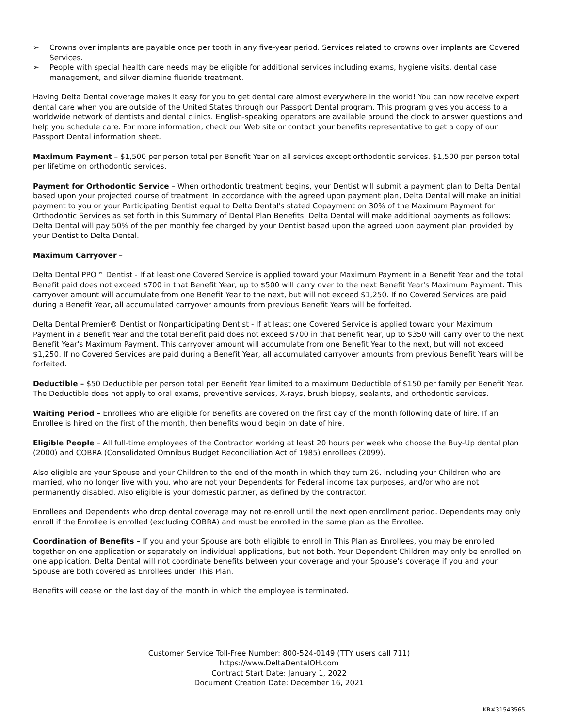➢ Crowns over implants are payable once per tooth in any five-year period. Services related to crowns over implants are Covered Services.
➢ People with special health care needs may be eligible for additional services including exams, hygiene visits, dental case management, and silver diamine fluoride treatment.
Having Delta Dental coverage makes it easy for you to get dental care almost everywhere in the world! You can now receive expert dental care when you are outside of the United States through our Passport Dental program. This program gives you access to a worldwide network of dentists and dental clinics. English-speaking operators are available around the clock to answer questions and help you schedule care. For more information, check our Web site or contact your benefits representative to get a copy of our Passport Dental information sheet.
Maximum Payment – $1,500 per person total per Benefit Year on all services except orthodontic services. $1,500 per person total per lifetime on orthodontic services.
Payment for Orthodontic Service – When orthodontic treatment begins, your Dentist will submit a payment plan to Delta Dental based upon your projected course of treatment. In accordance with the agreed upon payment plan, Delta Dental will make an initial payment to you or your Participating Dentist equal to Delta Dental's stated Copayment on 30% of the Maximum Payment for Orthodontic Services as set forth in this Summary of Dental Plan Benefits. Delta Dental will make additional payments as follows: Delta Dental will pay 50% of the per monthly fee charged by your Dentist based upon the agreed upon payment plan provided by your Dentist to Delta Dental.
Maximum Carryover –
Delta Dental PPO™ Dentist - If at least one Covered Service is applied toward your Maximum Payment in a Benefit Year and the total Benefit paid does not exceed $700 in that Benefit Year, up to $500 will carry over to the next Benefit Year's Maximum Payment. This carryover amount will accumulate from one Benefit Year to the next, but will not exceed $1,250. If no Covered Services are paid during a Benefit Year, all accumulated carryover amounts from previous Benefit Years will be forfeited.
Delta Dental Premier® Dentist or Nonparticipating Dentist - If at least one Covered Service is applied toward your Maximum Payment in a Benefit Year and the total Benefit paid does not exceed $700 in that Benefit Year, up to $350 will carry over to the next Benefit Year's Maximum Payment. This carryover amount will accumulate from one Benefit Year to the next, but will not exceed $1,250. If no Covered Services are paid during a Benefit Year, all accumulated carryover amounts from previous Benefit Years will be forfeited.
Deductible – $50 Deductible per person total per Benefit Year limited to a maximum Deductible of $150 per family per Benefit Year. The Deductible does not apply to oral exams, preventive services, X-rays, brush biopsy, sealants, and orthodontic services.
Waiting Period – Enrollees who are eligible for Benefits are covered on the first day of the month following date of hire. If an Enrollee is hired on the first of the month, then benefits would begin on date of hire.
Eligible People – All full-time employees of the Contractor working at least 20 hours per week who choose the Buy-Up dental plan (2000) and COBRA (Consolidated Omnibus Budget Reconciliation Act of 1985) enrollees (2099).
Also eligible are your Spouse and your Children to the end of the month in which they turn 26, including your Children who are married, who no longer live with you, who are not your Dependents for Federal income tax purposes, and/or who are not permanently disabled. Also eligible is your domestic partner, as defined by the contractor.
Enrollees and Dependents who drop dental coverage may not re-enroll until the next open enrollment period. Dependents may only enroll if the Enrollee is enrolled (excluding COBRA) and must be enrolled in the same plan as the Enrollee.
Coordination of Benefits – If you and your Spouse are both eligible to enroll in This Plan as Enrollees, you may be enrolled together on one application or separately on individual applications, but not both. Your Dependent Children may only be enrolled on one application. Delta Dental will not coordinate benefits between your coverage and your Spouse's coverage if you and your Spouse are both covered as Enrollees under This Plan.
Benefits will cease on the last day of the month in which the employee is terminated.
Customer Service Toll-Free Number: 800-524-0149 (TTY users call 711)
https://www.DeltaDentalOH.com
Contract Start Date: January 1, 2022
Document Creation Date: December 16, 2021
KR#31543565